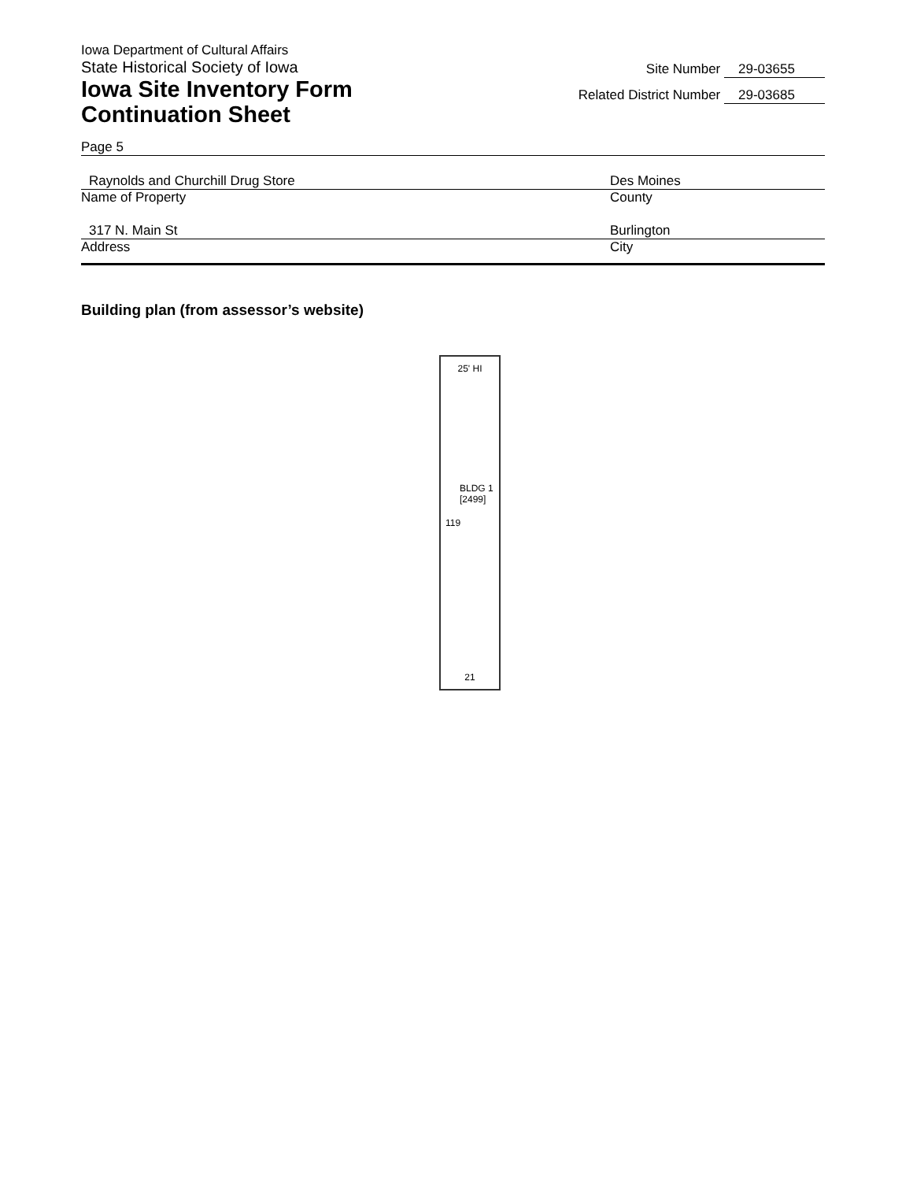Iowa Department of Cultural Affairs
State Historical Society of Iowa
Iowa Site Inventory Form
Continuation Sheet
Site Number 29-03655
Related District Number 29-03685
Page 5
Raynolds and Churchill Drug Store Des Moines
Name of Property County
317 N. Main St Burlington
Address City
Building plan (from assessor’s website)
25' HI
BLDG 1
[2499]
119
21